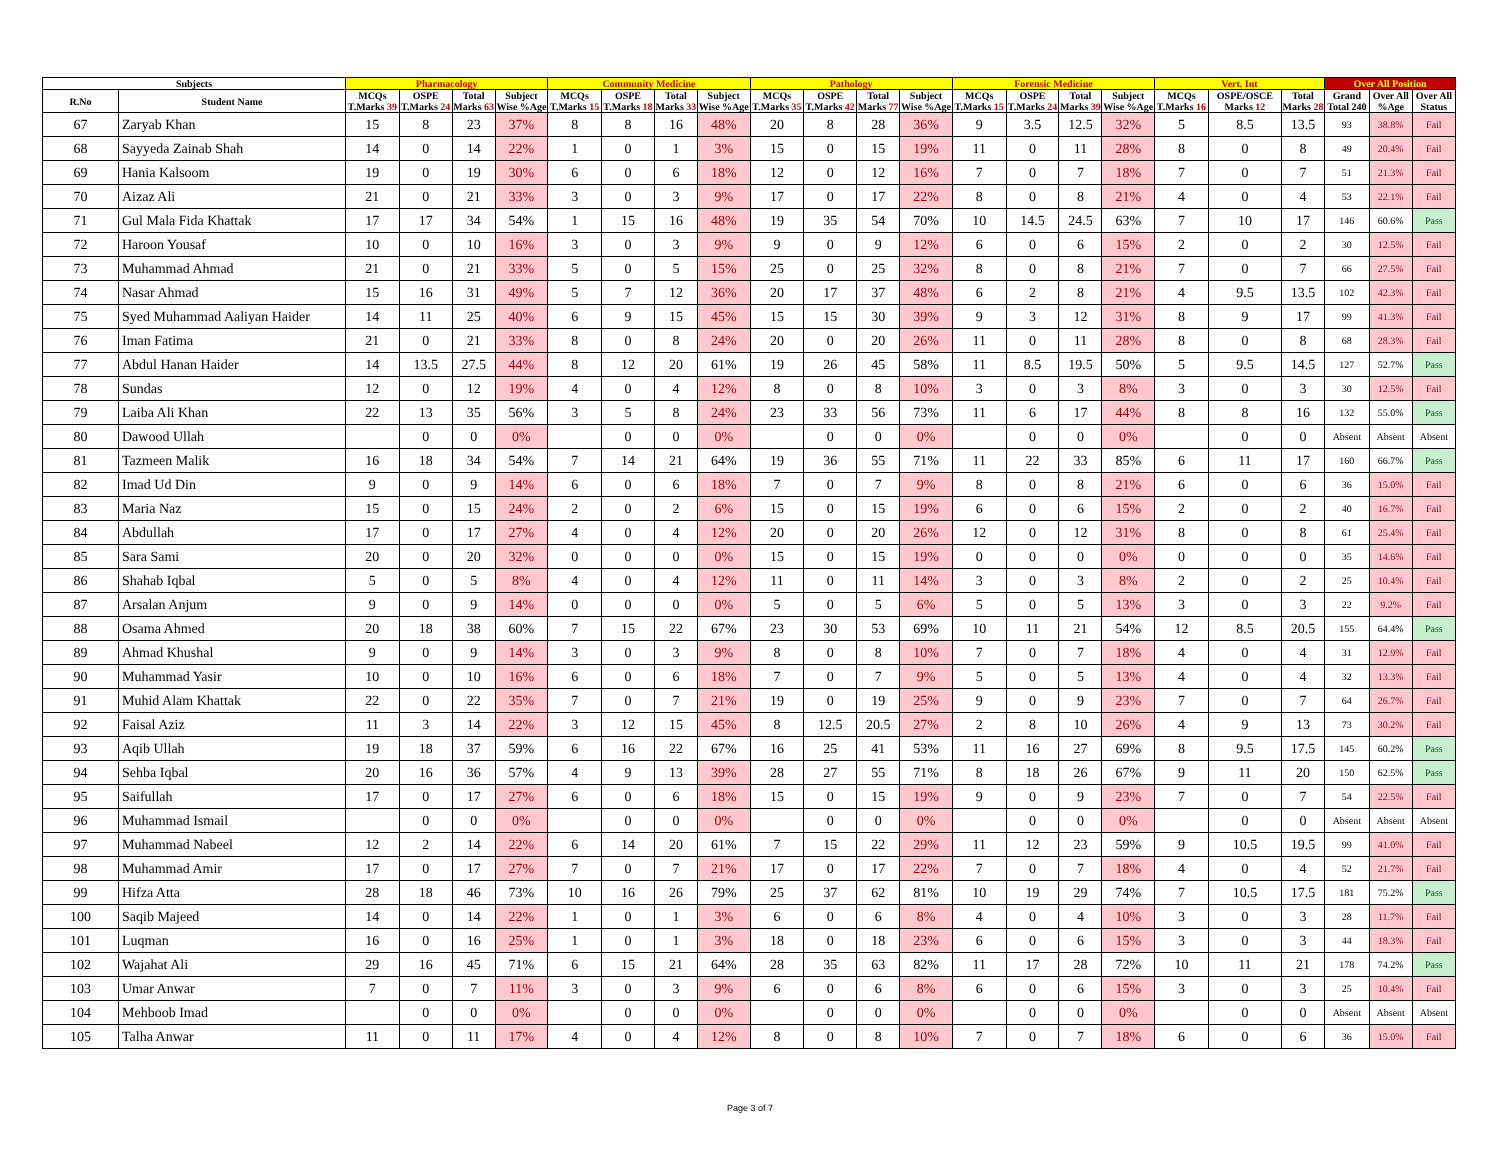| Subjects | | Pharmacology | | | | Community Medicine | | | | Pathology | | | | Forensic Medicine | | | | Vert. Int | | | Over All Position | | |
| --- | --- | --- | --- | --- | --- | --- | --- | --- | --- | --- | --- | --- | --- | --- | --- | --- | --- | --- | --- | --- | --- | --- | --- |
| R.No | Student Name | MCQs T.Marks 39 | OSPE T.Marks 24 | Total Marks 63 | Subject Wise %Age | MCQs T.Marks 15 | OSPE T.Marks 18 | Total Marks 33 | Subject Wise %Age | MCQs T.Marks 35 | OSPE T.Marks 42 | Total Marks 77 | Subject Wise %Age | MCQs T.Marks 15 | OSPE T.Marks 24 | Total Marks 39 | Subject Wise %Age | MCQs T.Marks 16 | OSPE/OSCE Marks 12 | Total Marks 28 | Grand Total 240 | Over All %Age | Over All Status |
| 67 | Zaryab Khan | 15 | 8 | 23 | 37% | 8 | 8 | 16 | 48% | 20 | 8 | 28 | 36% | 9 | 3.5 | 12.5 | 32% | 5 | 8.5 | 13.5 | 93 | 38.8% | Fail |
| 68 | Sayyeda Zainab Shah | 14 | 0 | 14 | 22% | 1 | 0 | 1 | 3% | 15 | 0 | 15 | 19% | 11 | 0 | 11 | 28% | 8 | 0 | 8 | 49 | 20.4% | Fail |
| 69 | Hania Kalsoom | 19 | 0 | 19 | 30% | 6 | 0 | 6 | 18% | 12 | 0 | 12 | 16% | 7 | 0 | 7 | 18% | 7 | 0 | 7 | 51 | 21.3% | Fail |
| 70 | Aizaz Ali | 21 | 0 | 21 | 33% | 3 | 0 | 3 | 9% | 17 | 0 | 17 | 22% | 8 | 0 | 8 | 21% | 4 | 0 | 4 | 53 | 22.1% | Fail |
| 71 | Gul Mala Fida Khattak | 17 | 17 | 34 | 54% | 1 | 15 | 16 | 48% | 19 | 35 | 54 | 70% | 10 | 14.5 | 24.5 | 63% | 7 | 10 | 17 | 146 | 60.6% | Pass |
| 72 | Haroon Yousaf | 10 | 0 | 10 | 16% | 3 | 0 | 3 | 9% | 9 | 0 | 9 | 12% | 6 | 0 | 6 | 15% | 2 | 0 | 2 | 30 | 12.5% | Fail |
| 73 | Muhammad Ahmad | 21 | 0 | 21 | 33% | 5 | 0 | 5 | 15% | 25 | 0 | 25 | 32% | 8 | 0 | 8 | 21% | 7 | 0 | 7 | 66 | 27.5% | Fail |
| 74 | Nasar Ahmad | 15 | 16 | 31 | 49% | 5 | 7 | 12 | 36% | 20 | 17 | 37 | 48% | 6 | 2 | 8 | 21% | 4 | 9.5 | 13.5 | 102 | 42.3% | Fail |
| 75 | Syed Muhammad Aaliyan Haider | 14 | 11 | 25 | 40% | 6 | 9 | 15 | 45% | 15 | 15 | 30 | 39% | 9 | 3 | 12 | 31% | 8 | 9 | 17 | 99 | 41.3% | Fail |
| 76 | Iman Fatima | 21 | 0 | 21 | 33% | 8 | 0 | 8 | 24% | 20 | 0 | 20 | 26% | 11 | 0 | 11 | 28% | 8 | 0 | 8 | 68 | 28.3% | Fail |
| 77 | Abdul Hanan Haider | 14 | 13.5 | 27.5 | 44% | 8 | 12 | 20 | 61% | 19 | 26 | 45 | 58% | 11 | 8.5 | 19.5 | 50% | 5 | 9.5 | 14.5 | 127 | 52.7% | Pass |
| 78 | Sundas | 12 | 0 | 12 | 19% | 4 | 0 | 4 | 12% | 8 | 0 | 8 | 10% | 3 | 0 | 3 | 8% | 3 | 0 | 3 | 30 | 12.5% | Fail |
| 79 | Laiba Ali Khan | 22 | 13 | 35 | 56% | 3 | 5 | 8 | 24% | 23 | 33 | 56 | 73% | 11 | 6 | 17 | 44% | 8 | 8 | 16 | 132 | 55.0% | Pass |
| 80 | Dawood Ullah | | 0 | 0 | 0% | | 0 | 0 | 0% | | 0 | 0 | 0% | | 0 | 0 | 0% | | 0 | 0 | Absent | Absent | Absent |
| 81 | Tazmeen Malik | 16 | 18 | 34 | 54% | 7 | 14 | 21 | 64% | 19 | 36 | 55 | 71% | 11 | 22 | 33 | 85% | 6 | 11 | 17 | 160 | 66.7% | Pass |
| 82 | Imad Ud Din | 9 | 0 | 9 | 14% | 6 | 0 | 6 | 18% | 7 | 0 | 7 | 9% | 8 | 0 | 8 | 21% | 6 | 0 | 6 | 36 | 15.0% | Fail |
| 83 | Maria Naz | 15 | 0 | 15 | 24% | 2 | 0 | 2 | 6% | 15 | 0 | 15 | 19% | 6 | 0 | 6 | 15% | 2 | 0 | 2 | 40 | 16.7% | Fail |
| 84 | Abdullah | 17 | 0 | 17 | 27% | 4 | 0 | 4 | 12% | 20 | 0 | 20 | 26% | 12 | 0 | 12 | 31% | 8 | 0 | 8 | 61 | 25.4% | Fail |
| 85 | Sara Sami | 20 | 0 | 20 | 32% | 0 | 0 | 0 | 0% | 15 | 0 | 15 | 19% | 0 | 0 | 0 | 0% | 0 | 0 | 0 | 35 | 14.6% | Fail |
| 86 | Shahab Iqbal | 5 | 0 | 5 | 8% | 4 | 0 | 4 | 12% | 11 | 0 | 11 | 14% | 3 | 0 | 3 | 8% | 2 | 0 | 2 | 25 | 10.4% | Fail |
| 87 | Arsalan Anjum | 9 | 0 | 9 | 14% | 0 | 0 | 0 | 0% | 5 | 0 | 5 | 6% | 5 | 0 | 5 | 13% | 3 | 0 | 3 | 22 | 9.2% | Fail |
| 88 | Osama Ahmed | 20 | 18 | 38 | 60% | 7 | 15 | 22 | 67% | 23 | 30 | 53 | 69% | 10 | 11 | 21 | 54% | 12 | 8.5 | 20.5 | 155 | 64.4% | Pass |
| 89 | Ahmad Khushal | 9 | 0 | 9 | 14% | 3 | 0 | 3 | 9% | 8 | 0 | 8 | 10% | 7 | 0 | 7 | 18% | 4 | 0 | 4 | 31 | 12.9% | Fail |
| 90 | Muhammad Yasir | 10 | 0 | 10 | 16% | 6 | 0 | 6 | 18% | 7 | 0 | 7 | 9% | 5 | 0 | 5 | 13% | 4 | 0 | 4 | 32 | 13.3% | Fail |
| 91 | Muhid Alam Khattak | 22 | 0 | 22 | 35% | 7 | 0 | 7 | 21% | 19 | 0 | 19 | 25% | 9 | 0 | 9 | 23% | 7 | 0 | 7 | 64 | 26.7% | Fail |
| 92 | Faisal Aziz | 11 | 3 | 14 | 22% | 3 | 12 | 15 | 45% | 8 | 12.5 | 20.5 | 27% | 2 | 8 | 10 | 26% | 4 | 9 | 13 | 73 | 30.2% | Fail |
| 93 | Aqib Ullah | 19 | 18 | 37 | 59% | 6 | 16 | 22 | 67% | 16 | 25 | 41 | 53% | 11 | 16 | 27 | 69% | 8 | 9.5 | 17.5 | 145 | 60.2% | Pass |
| 94 | Sehba Iqbal | 20 | 16 | 36 | 57% | 4 | 9 | 13 | 39% | 28 | 27 | 55 | 71% | 8 | 18 | 26 | 67% | 9 | 11 | 20 | 150 | 62.5% | Pass |
| 95 | Saifullah | 17 | 0 | 17 | 27% | 6 | 0 | 6 | 18% | 15 | 0 | 15 | 19% | 9 | 0 | 9 | 23% | 7 | 0 | 7 | 54 | 22.5% | Fail |
| 96 | Muhammad Ismail | | 0 | 0 | 0% | | 0 | 0 | 0% | | 0 | 0 | 0% | | 0 | 0 | 0% | | 0 | 0 | Absent | Absent | Absent |
| 97 | Muhammad Nabeel | 12 | 2 | 14 | 22% | 6 | 14 | 20 | 61% | 7 | 15 | 22 | 29% | 11 | 12 | 23 | 59% | 9 | 10.5 | 19.5 | 99 | 41.0% | Fail |
| 98 | Muhammad Amir | 17 | 0 | 17 | 27% | 7 | 0 | 7 | 21% | 17 | 0 | 17 | 22% | 7 | 0 | 7 | 18% | 4 | 0 | 4 | 52 | 21.7% | Fail |
| 99 | Hifza Atta | 28 | 18 | 46 | 73% | 10 | 16 | 26 | 79% | 25 | 37 | 62 | 81% | 10 | 19 | 29 | 74% | 7 | 10.5 | 17.5 | 181 | 75.2% | Pass |
| 100 | Saqib Majeed | 14 | 0 | 14 | 22% | 1 | 0 | 1 | 3% | 6 | 0 | 6 | 8% | 4 | 0 | 4 | 10% | 3 | 0 | 3 | 28 | 11.7% | Fail |
| 101 | Luqman | 16 | 0 | 16 | 25% | 1 | 0 | 1 | 3% | 18 | 0 | 18 | 23% | 6 | 0 | 6 | 15% | 3 | 0 | 3 | 44 | 18.3% | Fail |
| 102 | Wajahat Ali | 29 | 16 | 45 | 71% | 6 | 15 | 21 | 64% | 28 | 35 | 63 | 82% | 11 | 17 | 28 | 72% | 10 | 11 | 21 | 178 | 74.2% | Pass |
| 103 | Umar Anwar | 7 | 0 | 7 | 11% | 3 | 0 | 3 | 9% | 6 | 0 | 6 | 8% | 6 | 0 | 6 | 15% | 3 | 0 | 3 | 25 | 10.4% | Fail |
| 104 | Mehboob Imad | | 0 | 0 | 0% | | 0 | 0 | 0% | | 0 | 0 | 0% | | 0 | 0 | 0% | | 0 | 0 | Absent | Absent | Absent |
| 105 | Talha Anwar | 11 | 0 | 11 | 17% | 4 | 0 | 4 | 12% | 8 | 0 | 8 | 10% | 7 | 0 | 7 | 18% | 6 | 0 | 6 | 36 | 15.0% | Fail |
Page 3 of 7